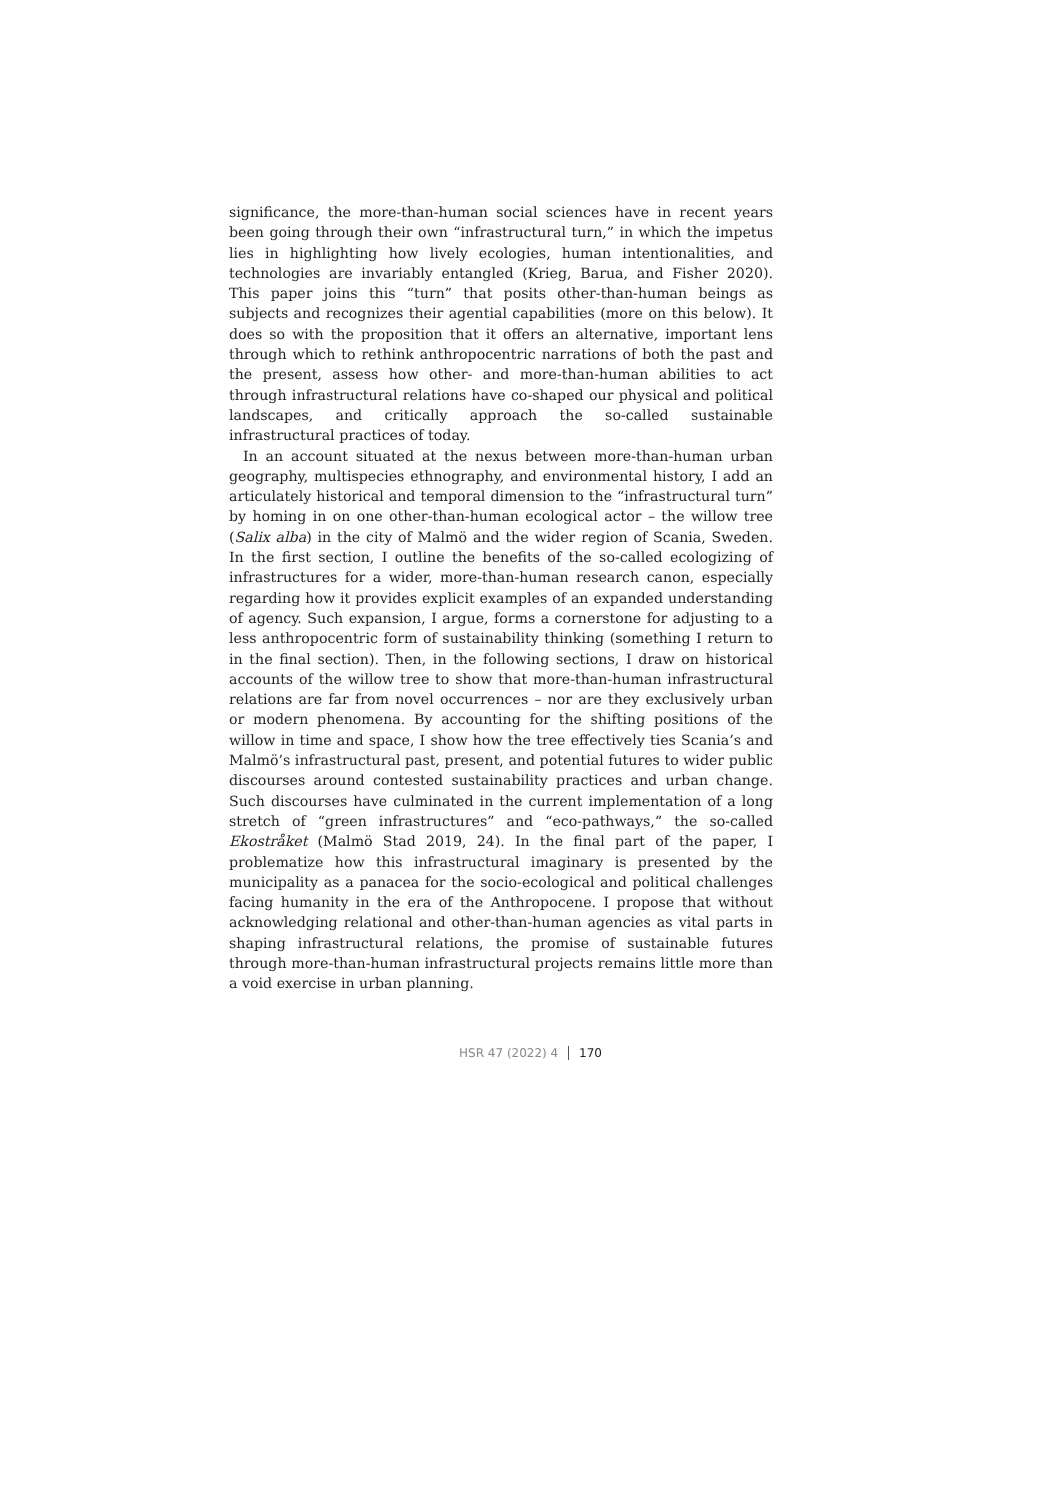significance, the more-than-human social sciences have in recent years been going through their own “infrastructural turn,” in which the impetus lies in highlighting how lively ecologies, human intentionalities, and technologies are invariably entangled (Krieg, Barua, and Fisher 2020). This paper joins this “turn” that posits other-than-human beings as subjects and recognizes their agential capabilities (more on this below). It does so with the proposition that it offers an alternative, important lens through which to rethink anthropocentric narrations of both the past and the present, assess how other- and more-than-human abilities to act through infrastructural relations have co-shaped our physical and political landscapes, and critically approach the so-called sustainable infrastructural practices of today.
In an account situated at the nexus between more-than-human urban geography, multispecies ethnography, and environmental history, I add an articulately historical and temporal dimension to the “infrastructural turn” by homing in on one other-than-human ecological actor – the willow tree (Salix alba) in the city of Malmö and the wider region of Scania, Sweden. In the first section, I outline the benefits of the so-called ecologizing of infrastructures for a wider, more-than-human research canon, especially regarding how it provides explicit examples of an expanded understanding of agency. Such expansion, I argue, forms a cornerstone for adjusting to a less anthropocentric form of sustainability thinking (something I return to in the final section). Then, in the following sections, I draw on historical accounts of the willow tree to show that more-than-human infrastructural relations are far from novel occurrences – nor are they exclusively urban or modern phenomena. By accounting for the shifting positions of the willow in time and space, I show how the tree effectively ties Scania’s and Malmö’s infrastructural past, present, and potential futures to wider public discourses around contested sustainability practices and urban change. Such discourses have culminated in the current implementation of a long stretch of “green infrastructures” and “eco-pathways,” the so-called Ekostråket (Malmö Stad 2019, 24). In the final part of the paper, I problematize how this infrastructural imaginary is presented by the municipality as a panacea for the socio-ecological and political challenges facing humanity in the era of the Anthropocene. I propose that without acknowledging relational and other-than-human agencies as vital parts in shaping infrastructural relations, the promise of sustainable futures through more-than-human infrastructural projects remains little more than a void exercise in urban planning.
HSR 47 (2022) 4 170